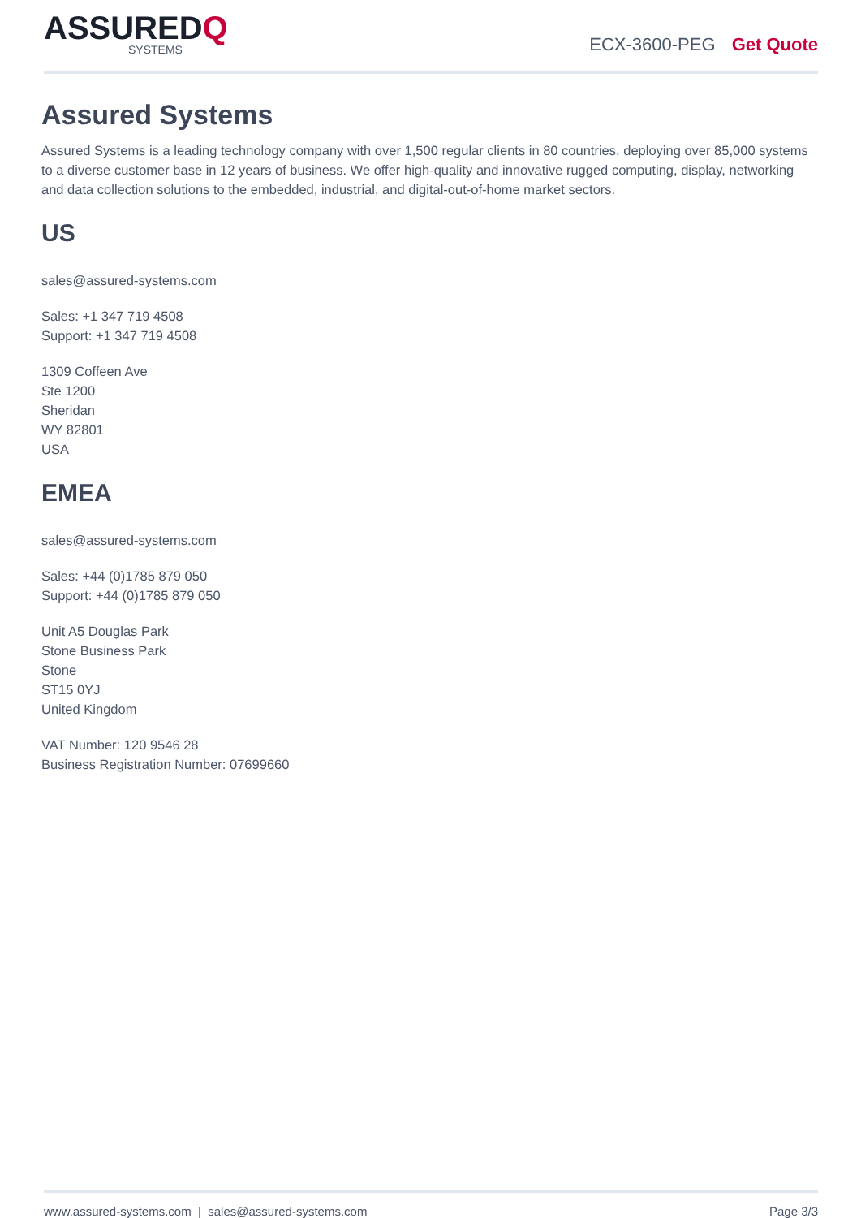ASSUREDQ
SYSTEMS
ECX-3600-PEG Get Quote
Assured Systems
Assured Systems is a leading technology company with over 1,500 regular clients in 80 countries, deploying over 85,000 systems to a diverse customer base in 12 years of business. We offer high-quality and innovative rugged computing, display, networking and data collection solutions to the embedded, industrial, and digital-out-of-home market sectors.
US
sales@assured-systems.com
Sales: +1 347 719 4508
Support: +1 347 719 4508
1309 Coffeen Ave
Ste 1200
Sheridan
WY 82801
USA
EMEA
sales@assured-systems.com
Sales: +44 (0)1785 879 050
Support: +44 (0)1785 879 050
Unit A5 Douglas Park
Stone Business Park
Stone
ST15 0YJ
United Kingdom
VAT Number: 120 9546 28
Business Registration Number: 07699660
www.assured-systems.com | sales@assured-systems.com Page 3/3